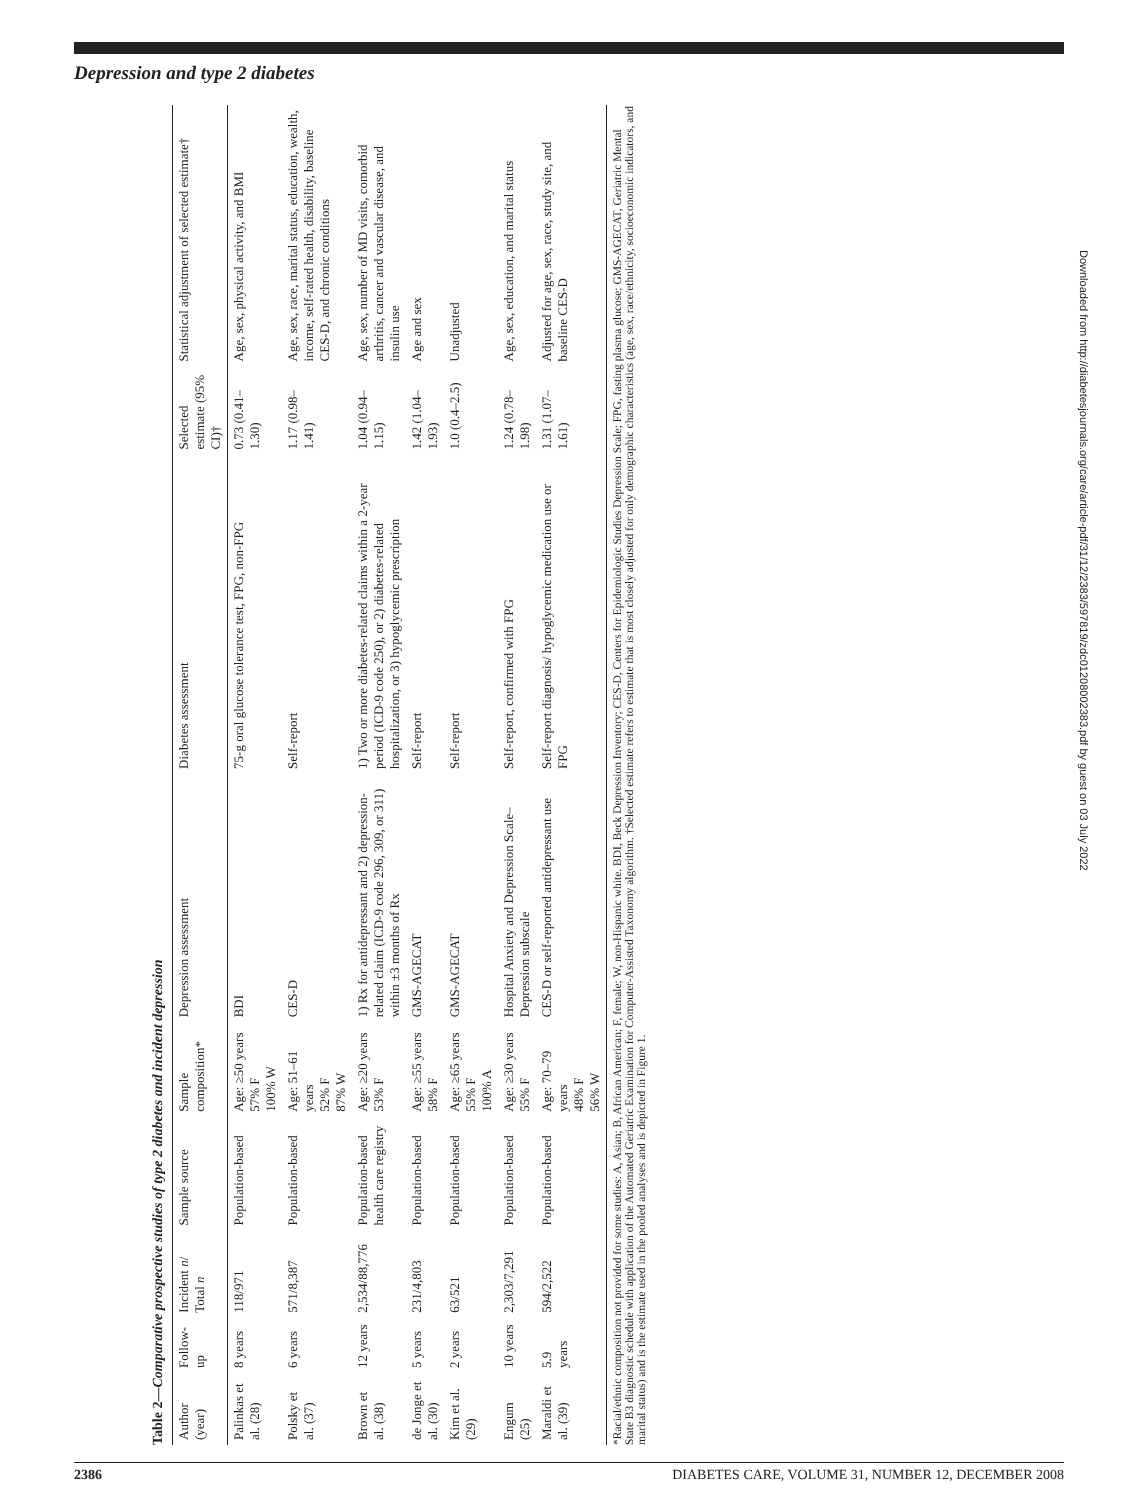Depression and type 2 diabetes
Table 2—Comparative prospective studies of type 2 diabetes and incident depression
| Author (year) | Follow-up | Incident n / Total n | Sample source | Sample composition* | Depression assessment | Diabetes assessment | Selected estimate (95% CI)† | Statistical adjustment of selected estimate† |
| --- | --- | --- | --- | --- | --- | --- | --- | --- |
| Palinkas et al. (28) | 8 years | 118/971 | Population-based | Age: ≥50 years 57% F 100% W | BDI | 75-g oral glucose tolerance test, FPG, non-FPG | 0.73 (0.41–1.30) | Age, sex, physical activity, and BMI |
| Polsky et al. (37) | 6 years | 571/8,387 | Population-based | Age: 51–61 years 52% F 87% W | CES-D | Self-report | 1.17 (0.98–1.41) | Age, sex, race, marital status, education, wealth, income, self-rated health, disability, baseline CES-D, and chronic conditions |
| Brown et al. (38) | 12 years | 2,534/88,776 | Population-based health care registry | Age: ≥20 years 53% F | 1) Rx for antidepressant and 2) depression-related claim (ICD-9 code 296, 309, or 311) within ±3 months of Rx | 1) Two or more diabetes-related claims within a 2-year period (ICD-9 code 250), or 2) diabetes-related hospitalization, or 3) hypoglycemic prescription | 1.04 (0.94–1.15) | Age, sex, number of MD visits, comorbid arthritis, cancer and vascular disease, and insulin use |
| de Jonge et al. (30) | 5 years | 231/4,803 | Population-based | Age: ≥55 years 58% F | GMS-AGECAT | Self-report | 1.42 (1.04–1.93) | Age and sex |
| Kim et al. (29) | 2 years | 63/521 | Population-based | Age: ≥65 years 55% F 100% A | GMS-AGECAT | Self-report | 1.0 (0.4–2.5) | Unadjusted |
| Engum (25) | 10 years | 2,303/7,291 | Population-based | Age: ≥30 years 55% F | Hospital Anxiety and Depression Scale–Depression subscale | Self-report, confirmed with FPG | 1.24 (0.78–1.98) | Age, sex, education, and marital status |
| Maraldi et al. (39) | 5.9 years | 594/2,522 | Population-based | Age: 70–79 years 48% F 56% W | CES-D or self-reported antidepressant use | Self-report diagnosis/ hypoglycemic medication use or FPG | 1.31 (1.07–1.61) | Adjusted for age, sex, race, study site, and baseline CES-D |
*Racial/ethnic composition not provided for some studies: A, Asian; B, African American; F, female; W, non-Hispanic white. BDI, Beck Depression Inventory; CES-D, Centers for Epidemiologic Studies Depression Scale; FPG, fasting plasma glucose; GMS-AGECAT, Geriatric Mental State B3 diagnostic schedule with application of the Automated Geriatric Examination for Computer-Assisted Taxonomy algorithm. †Selected estimate refers to estimate that is most closely adjusted for only demographic characteristics (age, sex, race/ethnicity, socioeconomic indicators, and marital status) and is the estimate used in the pooled analyses and is depicted in Figure 1.
Downloaded from http://diabetesjournals.org/care/article-pdf/31/12/2383/597819/zdc01208002383.pdf by guest on 03 July 2022
2386 DIABETES CARE, VOLUME 31, NUMBER 12, DECEMBER 2008